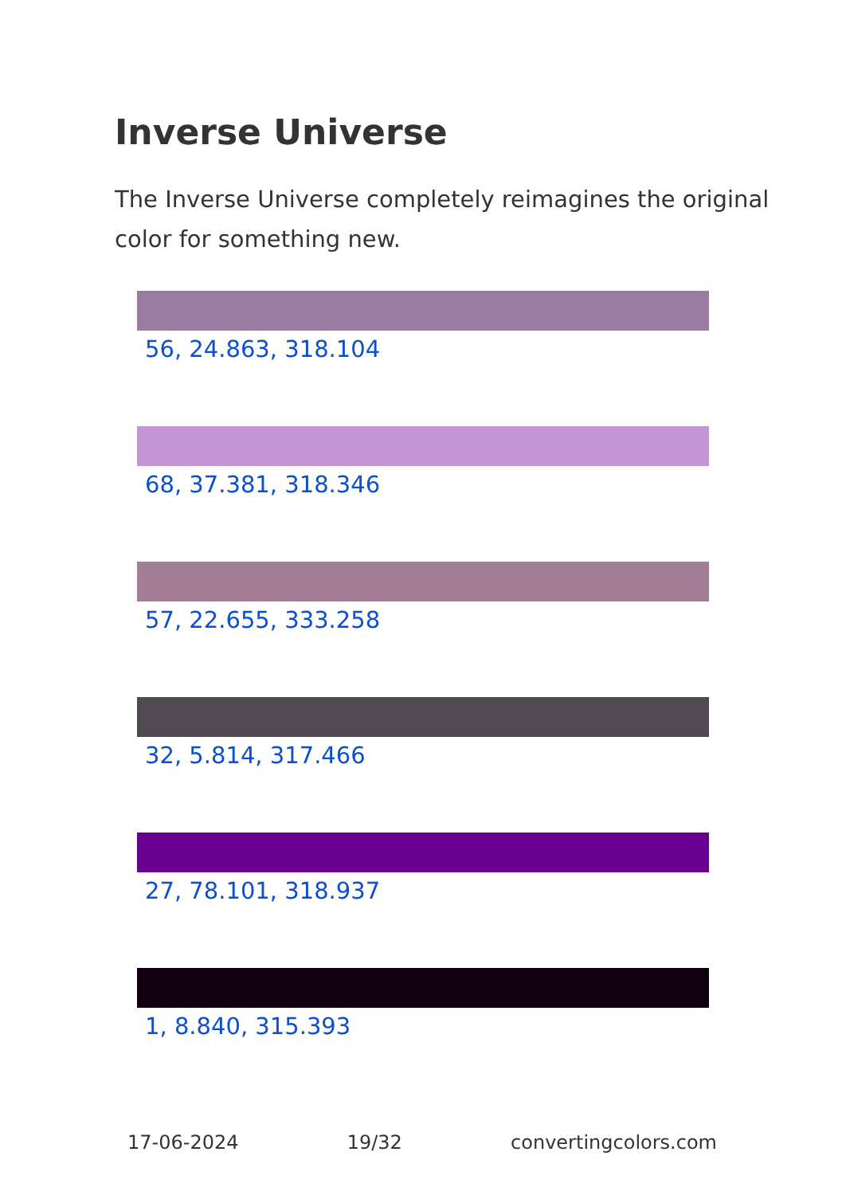Inverse Universe
The Inverse Universe completely reimagines the original color for something new.
56, 24.863, 318.104
68, 37.381, 318.346
57, 22.655, 333.258
32, 5.814, 317.466
27, 78.101, 318.937
1, 8.840, 315.393
17-06-2024 19/32 convertingcolors.com